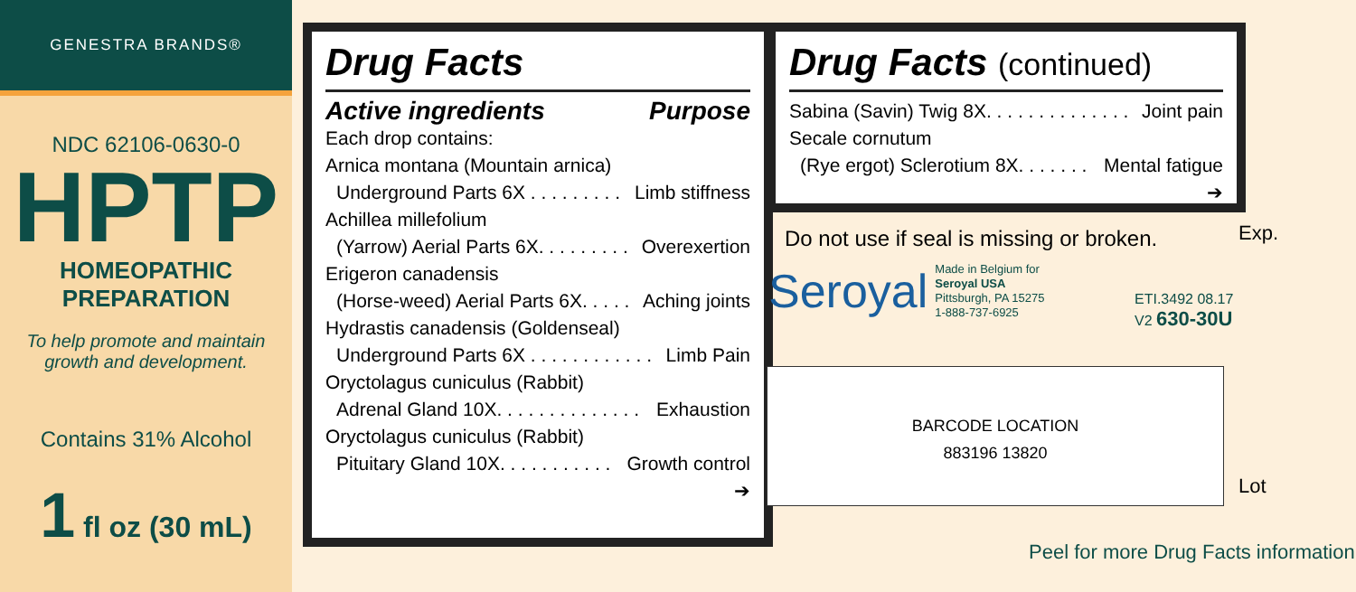GENESTRA BRANDS®
NDC 62106-0630-0
HPTP
HOMEOPATHIC
PREPARATION
To help promote and maintain
growth and development.
Contains 31% Alcohol
1 fl oz (30 mL)
Drug Facts
Active ingredients Purpose
Each drop contains:
Arnica montana (Mountain arnica)
Underground Parts 6X . . . . . . . . . Limb stiffness
Achillea millefolium
(Yarrow) Aerial Parts 6X. . . . . . . . . Overexertion
Erigeron canadensis
(Horse-weed) Aerial Parts 6X. . . . . Aching joints
Hydrastis canadensis (Goldenseal)
Underground Parts 6X . . . . . . . . . . . . Limb Pain
Oryctolagus cuniculus (Rabbit)
Adrenal Gland 10X. . . . . . . . . . . . . . Exhaustion
Oryctolagus cuniculus (Rabbit)
Pituitary Gland 10X. . . . . . . . . . . Growth control
➔
Drug Facts (continued)
Sabina (Savin) Twig 8X. . . . . . . . . . . . . . Joint pain
Secale cornutum
(Rye ergot) Sclerotium 8X. . . . . . . Mental fatigue
➔
Do not use if seal is missing or broken.
Exp.
Seroyal Made in Belgium for
Seroyal USA
Pittsburgh, PA 15275
1-888-737-6925
ETI.3492 08.17
V2 630-30U
BARCODE LOCATION
883196 13820
Lot
Peel for more Drug Facts information